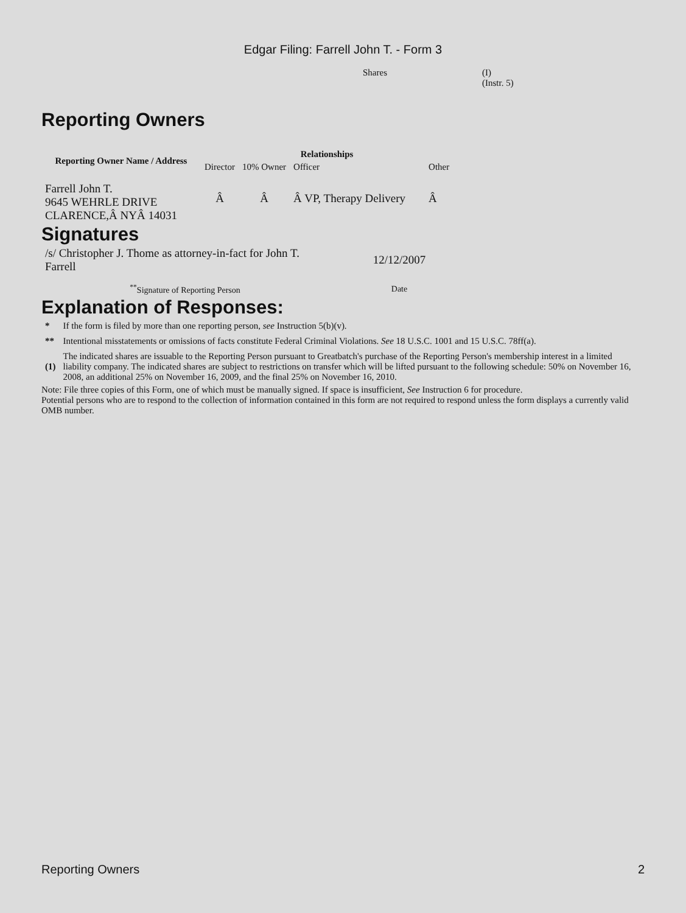Edgar Filing: Farrell John T. - Form 3
Shares (I)
(Instr. 5)
Reporting Owners
| Reporting Owner Name / Address | Relationships | | | |
| --- | --- | --- | --- | --- |
| | Director | 10% Owner | Officer | Other |
| Farrell John T. 9645 WEHRLE DRIVE CLARENCE,Â NYÂ 14031 | Â | Â | Â VP, Therapy Delivery | Â |
Signatures
| /s/ Christopher J. Thome as attorney-in-fact for John T. Farrell | 12/12/2007 |
| <sup>**</sup> Signature of Reporting Person | Date |
Explanation of Responses:
| * | If the form is filed by more than one reporting person, see Instruction 5(b)(v). |
| ** | Intentional misstatements or omissions of facts constitute Federal Criminal Violations. See 18 U.S.C. 1001 and 15 U.S.C. 78ff(a). |
| (1) | The indicated shares are issuable to the Reporting Person pursuant to Greatbatch's purchase of the Reporting Person's membership interest in a limited liability company. The indicated shares are subject to restrictions on transfer which will be lifted pursuant to the following schedule: 50% on November 16, 2008, an additional 25% on November 16, 2009, and the final 25% on November 16, 2010. |
Note: File three copies of this Form, one of which must be manually signed. If space is insufficient, See Instruction 6 for procedure.
Potential persons who are to respond to the collection of information contained in this form are not required to respond unless the form displays a currently valid OMB number.
Reporting Owners 2